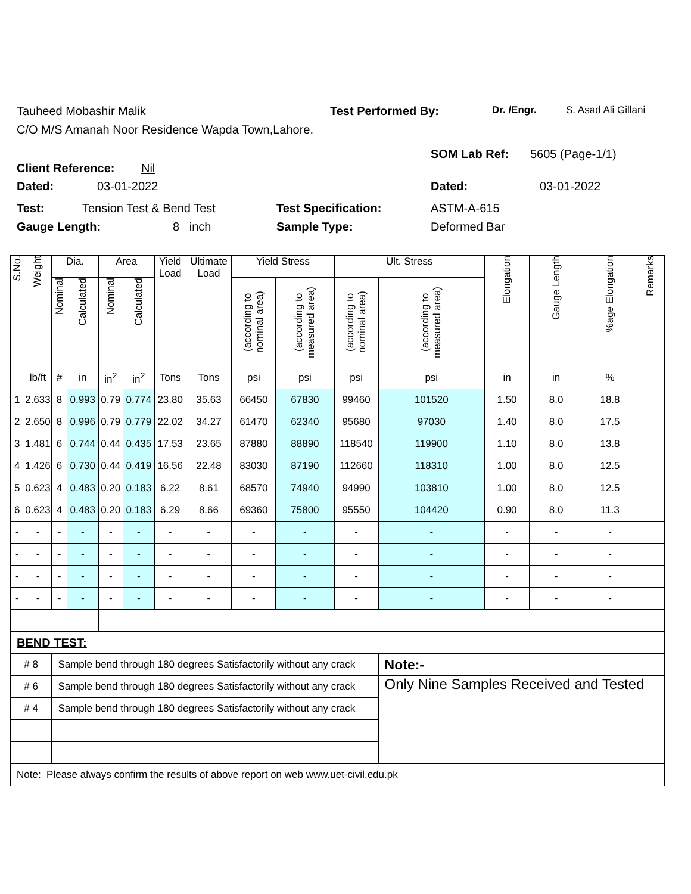Tauheed Mobashir Malik Test Performed By: Dr. /Engr. S. Asad Ali Gillani
C/O M/S Amanah Noor Residence Wapda Town,Lahore.
Client Reference: Nil SOM Lab Ref: 5605 (Page-1/1)
Dated: 03-01-2022 Dated: 03-01-2022
Test: Tension Test & Bend Test Test Specification: ASTM-A-615
Gauge Length: 8 inch Sample Type: Deformed Bar
| S.No. | Weight | Dia. | | Area | | Yield Load | Ultimate Load | Yield Stress | | Ult. Stress | | Elongation | Gauge Length | %age Elongation | Remarks |
| --- | --- | --- | --- | --- | --- | --- | --- | --- | --- | --- | --- | --- | --- | --- | --- |
| | | Nominal | Calculated | Nominal | Calculated | | | (according to nominal area) | (according to measured area) | (according to nominal area) | (according to measured area) | | | | |
| | lb/ft | # | in | in<sup>2</sup> | in<sup>2</sup> | Tons | Tons | psi | psi | psi | psi | in | in | % | |
| 1 | 2.633 | 8 | 0.993 | 0.79 | 0.774 | 23.80 | 35.63 | 66450 | 67830 | 99460 | 101520 | 1.50 | 8.0 | 18.8 | |
| 2 | 2.650 | 8 | 0.996 | 0.79 | 0.779 | 22.02 | 34.27 | 61470 | 62340 | 95680 | 97030 | 1.40 | 8.0 | 17.5 | |
| 3 | 1.481 | 6 | 0.744 | 0.44 | 0.435 | 17.53 | 23.65 | 87880 | 88890 | 118540 | 119900 | 1.10 | 8.0 | 13.8 | |
| 4 | 1.426 | 6 | 0.730 | 0.44 | 0.419 | 16.56 | 22.48 | 83030 | 87190 | 112660 | 118310 | 1.00 | 8.0 | 12.5 | |
| 5 | 0.623 | 4 | 0.483 | 0.20 | 0.183 | 6.22 | 8.61 | 68570 | 74940 | 94990 | 103810 | 1.00 | 8.0 | 12.5 | |
| 6 | 0.623 | 4 | 0.483 | 0.20 | 0.183 | 6.29 | 8.66 | 69360 | 75800 | 95550 | 104420 | 0.90 | 8.0 | 11.3 | |
| - | - | - | - | - | - | - | - | - | - | - | - | - | - | - | |
| - | - | - | - | - | - | - | - | - | - | - | - | - | - | - | |
| - | - | - | - | - | - | - | - | - | - | - | - | - | - | - | |
| - | - | - | - | - | - | - | - | - | - | - | - | - | - | - | |
| BEND TEST: | | | | | | | | | | | | | | | |
| # 8 | | Sample bend through 180 degrees Satisfactorily without any crack | | | | | | | | | Note:- | | | | |
| # 6 | | Sample bend through 180 degrees Satisfactorily without any crack | | | | | | | | | Only Nine Samples Received and Tested | | | | |
| # 4 | | Sample bend through 180 degrees Satisfactorily without any crack | | | | | | | | | | | | | |
| Note: Please always confirm the results of above report on web www.uet-civil.edu.pk | | | | | | | | | | | | | | | |